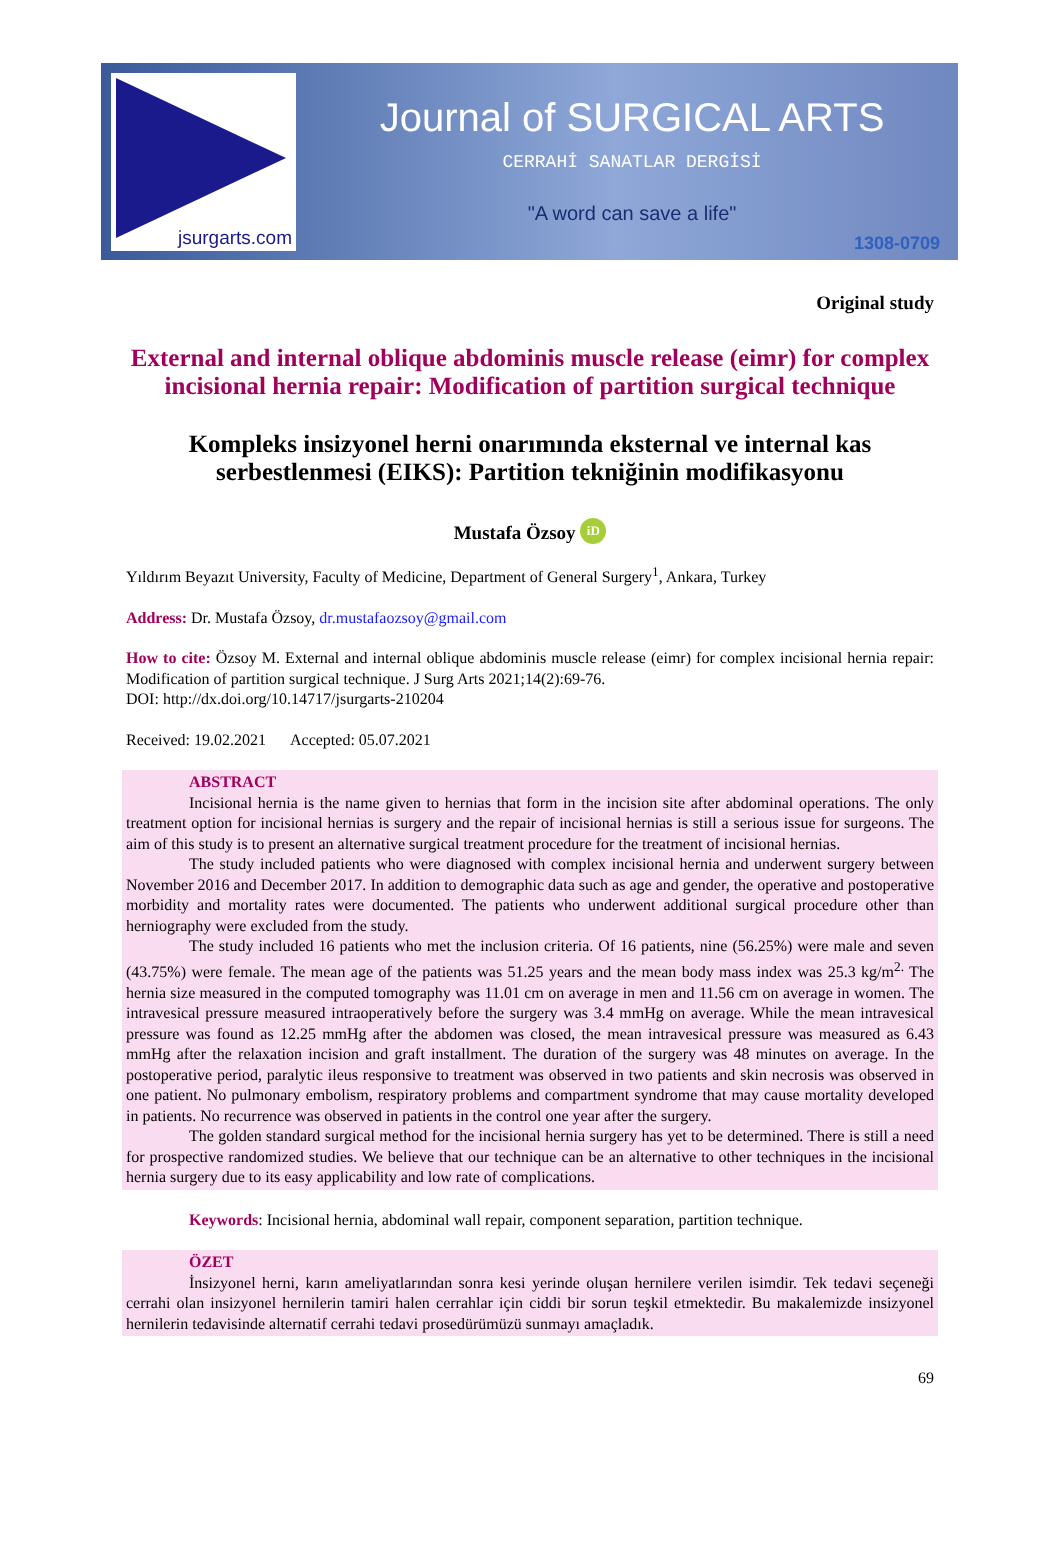jsurgarts.com
Journal of SURGICAL ARTS
CERRAHİ SANATLAR DERGİSİ
"A word can save a life"
1308-0709
Original study
External and internal oblique abdominis muscle release (eimr) for complex incisional hernia repair: Modification of partition surgical technique
Kompleks insizyonel herni onarımında eksternal ve internal kas serbestlenmesi (EIKS): Partition tekniğinin modifikasyonu
Mustafa Özsoy iD
Yıldırım Beyazıt University, Faculty of Medicine, Department of General Surgery<sup>1</sup>, Ankara, Turkey
Address: Dr. Mustafa Özsoy, dr.mustafaozsoy@gmail.com
How to cite: Özsoy M. External and internal oblique abdominis muscle release (eimr) for complex incisional hernia repair: Modification of partition surgical technique. J Surg Arts 2021;14(2):69-76.
DOI: http://dx.doi.org/10.14717/jsurgarts-210204
Received: 19.02.2021 Accepted: 05.07.2021
ABSTRACT
Incisional hernia is the name given to hernias that form in the incision site after abdominal operations. The only treatment option for incisional hernias is surgery and the repair of incisional hernias is still a serious issue for surgeons. The aim of this study is to present an alternative surgical treatment procedure for the treatment of incisional hernias.
The study included patients who were diagnosed with complex incisional hernia and underwent surgery between November 2016 and December 2017. In addition to demographic data such as age and gender, the operative and postoperative morbidity and mortality rates were documented. The patients who underwent additional surgical procedure other than herniography were excluded from the study.
The study included 16 patients who met the inclusion criteria. Of 16 patients, nine (56.25%) were male and seven (43.75%) were female. The mean age of the patients was 51.25 years and the mean body mass index was 25.3 kg/m<sup>2.</sup> The hernia size measured in the computed tomography was 11.01 cm on average in men and 11.56 cm on average in women. The intravesical pressure measured intraoperatively before the surgery was 3.4 mmHg on average. While the mean intravesical pressure was found as 12.25 mmHg after the abdomen was closed, the mean intravesical pressure was measured as 6.43 mmHg after the relaxation incision and graft installment. The duration of the surgery was 48 minutes on average. In the postoperative period, paralytic ileus responsive to treatment was observed in two patients and skin necrosis was observed in one patient. No pulmonary embolism, respiratory problems and compartment syndrome that may cause mortality developed in patients. No recurrence was observed in patients in the control one year after the surgery.
The golden standard surgical method for the incisional hernia surgery has yet to be determined. There is still a need for prospective randomized studies. We believe that our technique can be an alternative to other techniques in the incisional hernia surgery due to its easy applicability and low rate of complications.
Keywords: Incisional hernia, abdominal wall repair, component separation, partition technique.
ÖZET
İnsizyonel herni, karın ameliyatlarından sonra kesi yerinde oluşan hernilere verilen isimdir. Tek tedavi seçeneği cerrahi olan insizyonel hernilerin tamiri halen cerrahlar için ciddi bir sorun teşkil etmektedir. Bu makalemizde insizyonel hernilerin tedavisinde alternatif cerrahi tedavi prosedürümüzü sunmayı amaçladık.
69